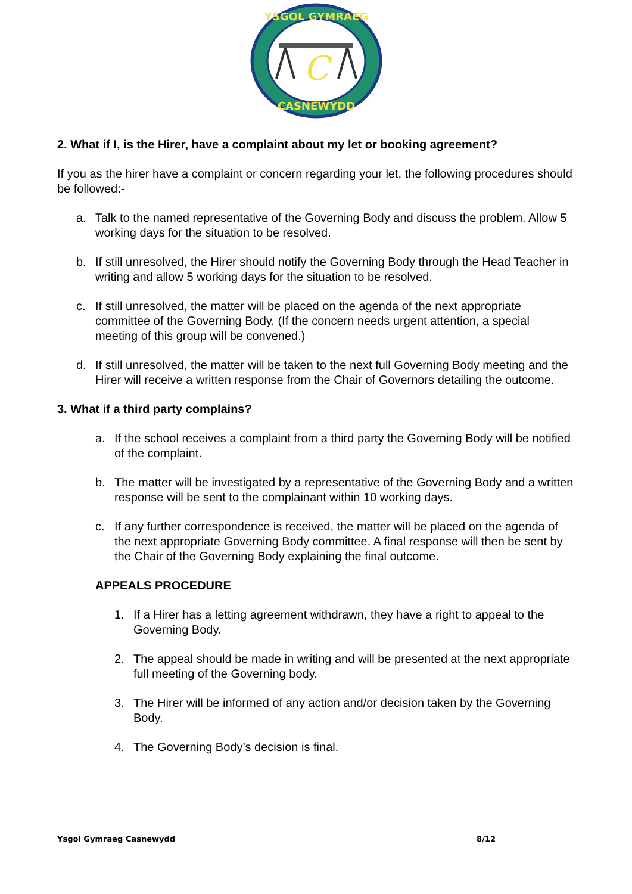YSGOL GYMRAEG
CASNEWYDD
C
2. What if I, is the Hirer, have a complaint about my let or booking agreement?
If you as the hirer have a complaint or concern regarding your let, the following procedures should be followed:-
a. Talk to the named representative of the Governing Body and discuss the problem. Allow 5 working days for the situation to be resolved.
b. If still unresolved, the Hirer should notify the Governing Body through the Head Teacher in writing and allow 5 working days for the situation to be resolved.
c. If still unresolved, the matter will be placed on the agenda of the next appropriate committee of the Governing Body. (If the concern needs urgent attention, a special meeting of this group will be convened.)
d. If still unresolved, the matter will be taken to the next full Governing Body meeting and the Hirer will receive a written response from the Chair of Governors detailing the outcome.
3. What if a third party complains?
a. If the school receives a complaint from a third party the Governing Body will be notified of the complaint.
b. The matter will be investigated by a representative of the Governing Body and a written response will be sent to the complainant within 10 working days.
c. If any further correspondence is received, the matter will be placed on the agenda of the next appropriate Governing Body committee. A final response will then be sent by the Chair of the Governing Body explaining the final outcome.
APPEALS PROCEDURE
1. If a Hirer has a letting agreement withdrawn, they have a right to appeal to the Governing Body.
2. The appeal should be made in writing and will be presented at the next appropriate full meeting of the Governing body.
3. The Hirer will be informed of any action and/or decision taken by the Governing Body.
4. The Governing Body’s decision is final.
Ysgol Gymraeg Casnewydd 8/12